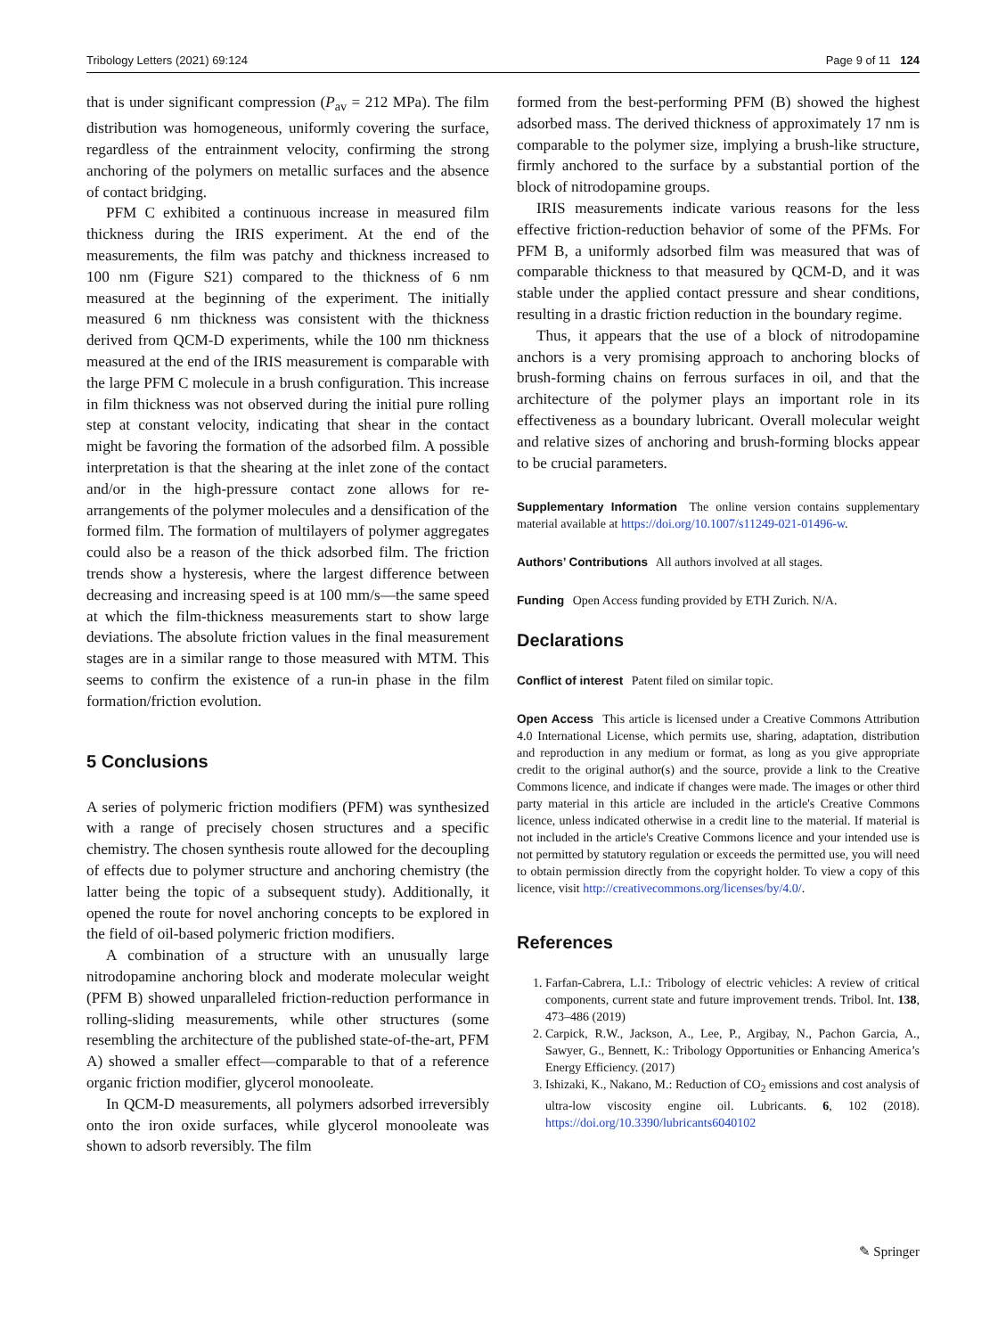Tribology Letters (2021) 69:124 Page 9 of 11 124
that is under significant compression (P<sub>av</sub> = 212 MPa). The film distribution was homogeneous, uniformly covering the surface, regardless of the entrainment velocity, confirming the strong anchoring of the polymers on metallic surfaces and the absence of contact bridging.
PFM C exhibited a continuous increase in measured film thickness during the IRIS experiment. At the end of the measurements, the film was patchy and thickness increased to 100 nm (Figure S21) compared to the thickness of 6 nm measured at the beginning of the experiment. The initially measured 6 nm thickness was consistent with the thickness derived from QCM-D experiments, while the 100 nm thickness measured at the end of the IRIS measurement is comparable with the large PFM C molecule in a brush configuration. This increase in film thickness was not observed during the initial pure rolling step at constant velocity, indicating that shear in the contact might be favoring the formation of the adsorbed film. A possible interpretation is that the shearing at the inlet zone of the contact and/or in the high-pressure contact zone allows for re-arrangements of the polymer molecules and a densification of the formed film. The formation of multilayers of polymer aggregates could also be a reason of the thick adsorbed film. The friction trends show a hysteresis, where the largest difference between decreasing and increasing speed is at 100 mm/s—the same speed at which the film-thickness measurements start to show large deviations. The absolute friction values in the final measurement stages are in a similar range to those measured with MTM. This seems to confirm the existence of a run-in phase in the film formation/friction evolution.
5 Conclusions
A series of polymeric friction modifiers (PFM) was synthesized with a range of precisely chosen structures and a specific chemistry. The chosen synthesis route allowed for the decoupling of effects due to polymer structure and anchoring chemistry (the latter being the topic of a subsequent study). Additionally, it opened the route for novel anchoring concepts to be explored in the field of oil-based polymeric friction modifiers.
A combination of a structure with an unusually large nitrodopamine anchoring block and moderate molecular weight (PFM B) showed unparalleled friction-reduction performance in rolling-sliding measurements, while other structures (some resembling the architecture of the published state-of-the-art, PFM A) showed a smaller effect—comparable to that of a reference organic friction modifier, glycerol monooleate.
In QCM-D measurements, all polymers adsorbed irreversibly onto the iron oxide surfaces, while glycerol monooleate was shown to adsorb reversibly. The film
formed from the best-performing PFM (B) showed the highest adsorbed mass. The derived thickness of approximately 17 nm is comparable to the polymer size, implying a brush-like structure, firmly anchored to the surface by a substantial portion of the block of nitrodopamine groups.
IRIS measurements indicate various reasons for the less effective friction-reduction behavior of some of the PFMs. For PFM B, a uniformly adsorbed film was measured that was of comparable thickness to that measured by QCM-D, and it was stable under the applied contact pressure and shear conditions, resulting in a drastic friction reduction in the boundary regime.
Thus, it appears that the use of a block of nitrodopamine anchors is a very promising approach to anchoring blocks of brush-forming chains on ferrous surfaces in oil, and that the architecture of the polymer plays an important role in its effectiveness as a boundary lubricant. Overall molecular weight and relative sizes of anchoring and brush-forming blocks appear to be crucial parameters.
Supplementary Information The online version contains supplementary material available at https://doi.org/10.1007/s11249-021-01496-w.
Authors’ Contributions All authors involved at all stages.
Funding Open Access funding provided by ETH Zurich. N/A.
Declarations
Conflict of interest Patent filed on similar topic.
Open Access This article is licensed under a Creative Commons Attribution 4.0 International License, which permits use, sharing, adaptation, distribution and reproduction in any medium or format, as long as you give appropriate credit to the original author(s) and the source, provide a link to the Creative Commons licence, and indicate if changes were made. The images or other third party material in this article are included in the article's Creative Commons licence, unless indicated otherwise in a credit line to the material. If material is not included in the article's Creative Commons licence and your intended use is not permitted by statutory regulation or exceeds the permitted use, you will need to obtain permission directly from the copyright holder. To view a copy of this licence, visit http://creativecommons.org/licenses/by/4.0/.
References
1. Farfan-Cabrera, L.I.: Tribology of electric vehicles: A review of critical components, current state and future improvement trends. Tribol. Int. 138, 473–486 (2019)
2. Carpick, R.W., Jackson, A., Lee, P., Argibay, N., Pachon Garcia, A., Sawyer, G., Bennett, K.: Tribology Opportunities or Enhancing America’s Energy Efficiency. (2017)
3. Ishizaki, K., Nakano, M.: Reduction of CO<sub>2</sub> emissions and cost analysis of ultra-low viscosity engine oil. Lubricants. 6, 102 (2018). https://doi.org/10.3390/lubricants6040102
✎ Springer